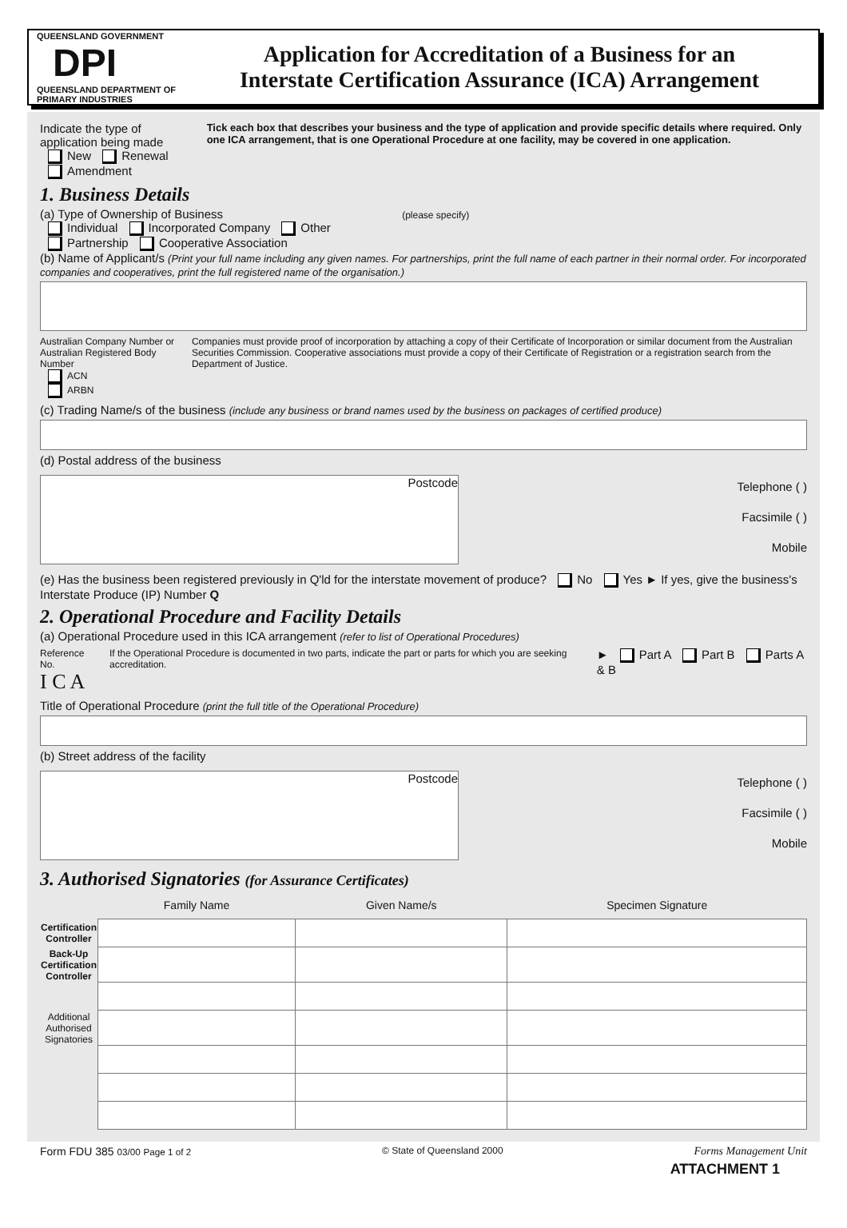QUEENSLAND GOVERNMENT DPI
QUEENSLAND DEPARTMENT OF PRIMARY INDUSTRIES
Application for Accreditation of a Business for an
Interstate Certification Assurance (ICA) Arrangement
Indicate the type of application being made
New Renewal Amendment
Tick each box that describes your business and the type of application and provide specific details where required. Only one ICA arrangement, that is one Operational Procedure at one facility, may be covered in one application.
1. Business Details
(a) Type of Ownership of Business (please specify)
Individual Incorporated Company Other
Partnership Cooperative Association
(b) Name of Applicant/s (Print your full name including any given names. For partnerships, print the full name of each partner in their normal order. For incorporated companies and cooperatives, print the full registered name of the organisation.)
Australian Company Number or Australian Registered Body Number
ACN
ARBN
Companies must provide proof of incorporation by attaching a copy of their Certificate of Incorporation or similar document from the Australian Securities Commission. Cooperative associations must provide a copy of their Certificate of Registration or a registration search from the Department of Justice.
(c) Trading Name/s of the business (include any business or brand names used by the business on packages of certified produce)
(d) Postal address of the business
Postcode
Telephone ( )
Facsimile ( )
Mobile
(e) Has the business been registered previously in Q'ld for the interstate movement of produce? No Yes ► If yes, give the business's Interstate Produce (IP) Number Q
2. Operational Procedure and Facility Details
(a) Operational Procedure used in this ICA arrangement (refer to list of Operational Procedures)
Reference No.
I C A
If the Operational Procedure is documented in two parts, indicate the part or parts for which you are seeking accreditation.
► Part A Part B Parts A & B
Title of Operational Procedure (print the full title of the Operational Procedure)
(b) Street address of the facility
Postcode
Telephone ( )
Facsimile ( )
Mobile
3. Authorised Signatories (for Assurance Certificates)
| | Family Name | Given Name/s | Specimen Signature |
| --- | --- | --- | --- |
| Certification Controller | | | |
| Back-Up Certification Controller | | | |
| Additional Authorised Signatories | | | |
Form FDU 385 03/00 Page 1 of 2 © State of Queensland 2000 Forms Management Unit
ATTACHMENT 1